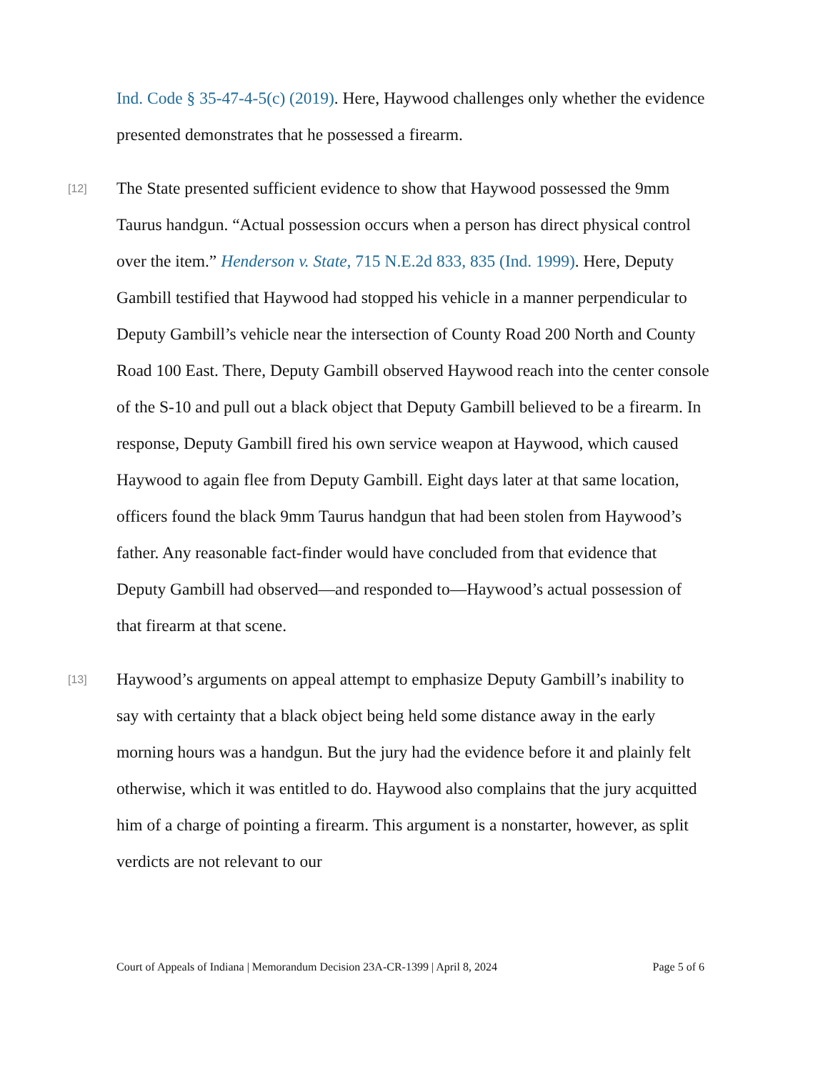Ind. Code § 35-47-4-5(c) (2019). Here, Haywood challenges only whether the evidence presented demonstrates that he possessed a firearm.
[12] The State presented sufficient evidence to show that Haywood possessed the 9mm Taurus handgun. “Actual possession occurs when a person has direct physical control over the item.” Henderson v. State, 715 N.E.2d 833, 835 (Ind. 1999). Here, Deputy Gambill testified that Haywood had stopped his vehicle in a manner perpendicular to Deputy Gambill’s vehicle near the intersection of County Road 200 North and County Road 100 East. There, Deputy Gambill observed Haywood reach into the center console of the S-10 and pull out a black object that Deputy Gambill believed to be a firearm. In response, Deputy Gambill fired his own service weapon at Haywood, which caused Haywood to again flee from Deputy Gambill. Eight days later at that same location, officers found the black 9mm Taurus handgun that had been stolen from Haywood’s father. Any reasonable fact-finder would have concluded from that evidence that Deputy Gambill had observed—and responded to—Haywood’s actual possession of that firearm at that scene.
[13] Haywood’s arguments on appeal attempt to emphasize Deputy Gambill’s inability to say with certainty that a black object being held some distance away in the early morning hours was a handgun. But the jury had the evidence before it and plainly felt otherwise, which it was entitled to do. Haywood also complains that the jury acquitted him of a charge of pointing a firearm. This argument is a nonstarter, however, as split verdicts are not relevant to our
Court of Appeals of Indiana | Memorandum Decision 23A-CR-1399 | April 8, 2024 Page 5 of 6